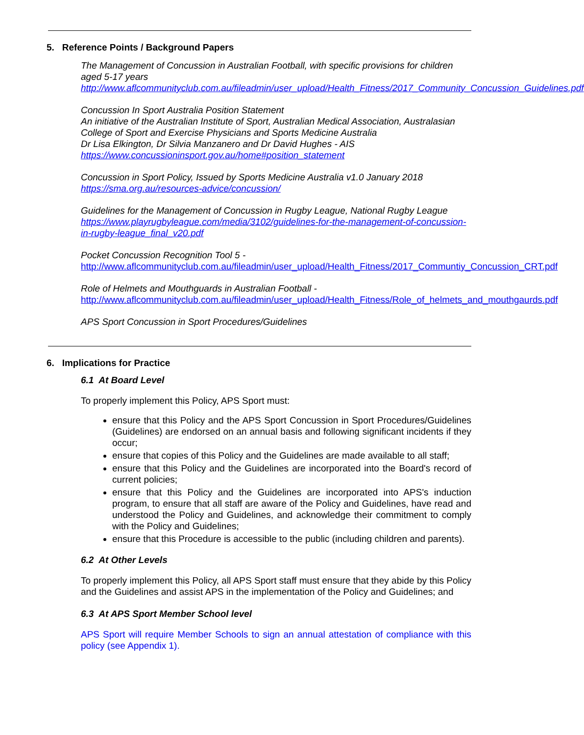5. Reference Points / Background Papers
The Management of Concussion in Australian Football, with specific provisions for children aged 5-17 years
http://www.aflcommunityclub.com.au/fileadmin/user_upload/Health_Fitness/2017_Community_Concussion_Guidelines.pdf
Concussion In Sport Australia Position Statement
An initiative of the Australian Institute of Sport, Australian Medical Association, Australasian College of Sport and Exercise Physicians and Sports Medicine Australia
Dr Lisa Elkington, Dr Silvia Manzanero and Dr David Hughes - AIS
https://www.concussioninsport.gov.au/home#position_statement
Concussion in Sport Policy, Issued by Sports Medicine Australia v1.0 January 2018
https://sma.org.au/resources-advice/concussion/
Guidelines for the Management of Concussion in Rugby League, National Rugby League
https://www.playrugbyleague.com/media/3102/guidelines-for-the-management-of-concussion-in-rugby-league_final_v20.pdf
Pocket Concussion Recognition Tool 5 -
http://www.aflcommunityclub.com.au/fileadmin/user_upload/Health_Fitness/2017_Communtiy_Concussion_CRT.pdf
Role of Helmets and Mouthguards in Australian Football -
http://www.aflcommunityclub.com.au/fileadmin/user_upload/Health_Fitness/Role_of_helmets_and_mouthgaurds.pdf
APS Sport Concussion in Sport Procedures/Guidelines
6. Implications for Practice
6.1 At Board Level
To properly implement this Policy, APS Sport must:
ensure that this Policy and the APS Sport Concussion in Sport Procedures/Guidelines (Guidelines) are endorsed on an annual basis and following significant incidents if they occur;
ensure that copies of this Policy and the Guidelines are made available to all staff;
ensure that this Policy and the Guidelines are incorporated into the Board's record of current policies;
ensure that this Policy and the Guidelines are incorporated into APS's induction program, to ensure that all staff are aware of the Policy and Guidelines, have read and understood the Policy and Guidelines, and acknowledge their commitment to comply with the Policy and Guidelines;
ensure that this Procedure is accessible to the public (including children and parents).
6.2 At Other Levels
To properly implement this Policy, all APS Sport staff must ensure that they abide by this Policy and the Guidelines and assist APS in the implementation of the Policy and Guidelines; and
6.3 At APS Sport Member School level
APS Sport will require Member Schools to sign an annual attestation of compliance with this policy (see Appendix 1).